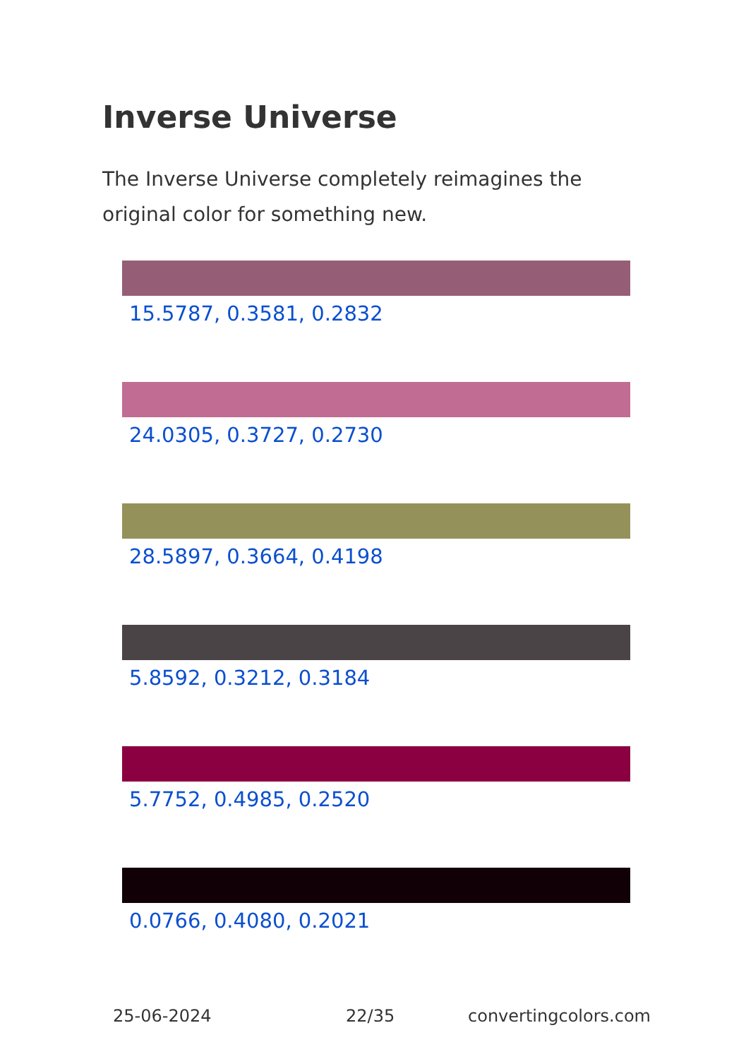Inverse Universe
The Inverse Universe completely reimagines the original color for something new.
15.5787, 0.3581, 0.2832
24.0305, 0.3727, 0.2730
28.5897, 0.3664, 0.4198
5.8592, 0.3212, 0.3184
5.7752, 0.4985, 0.2520
0.0766, 0.4080, 0.2021
25-06-2024 22/35 convertingcolors.com